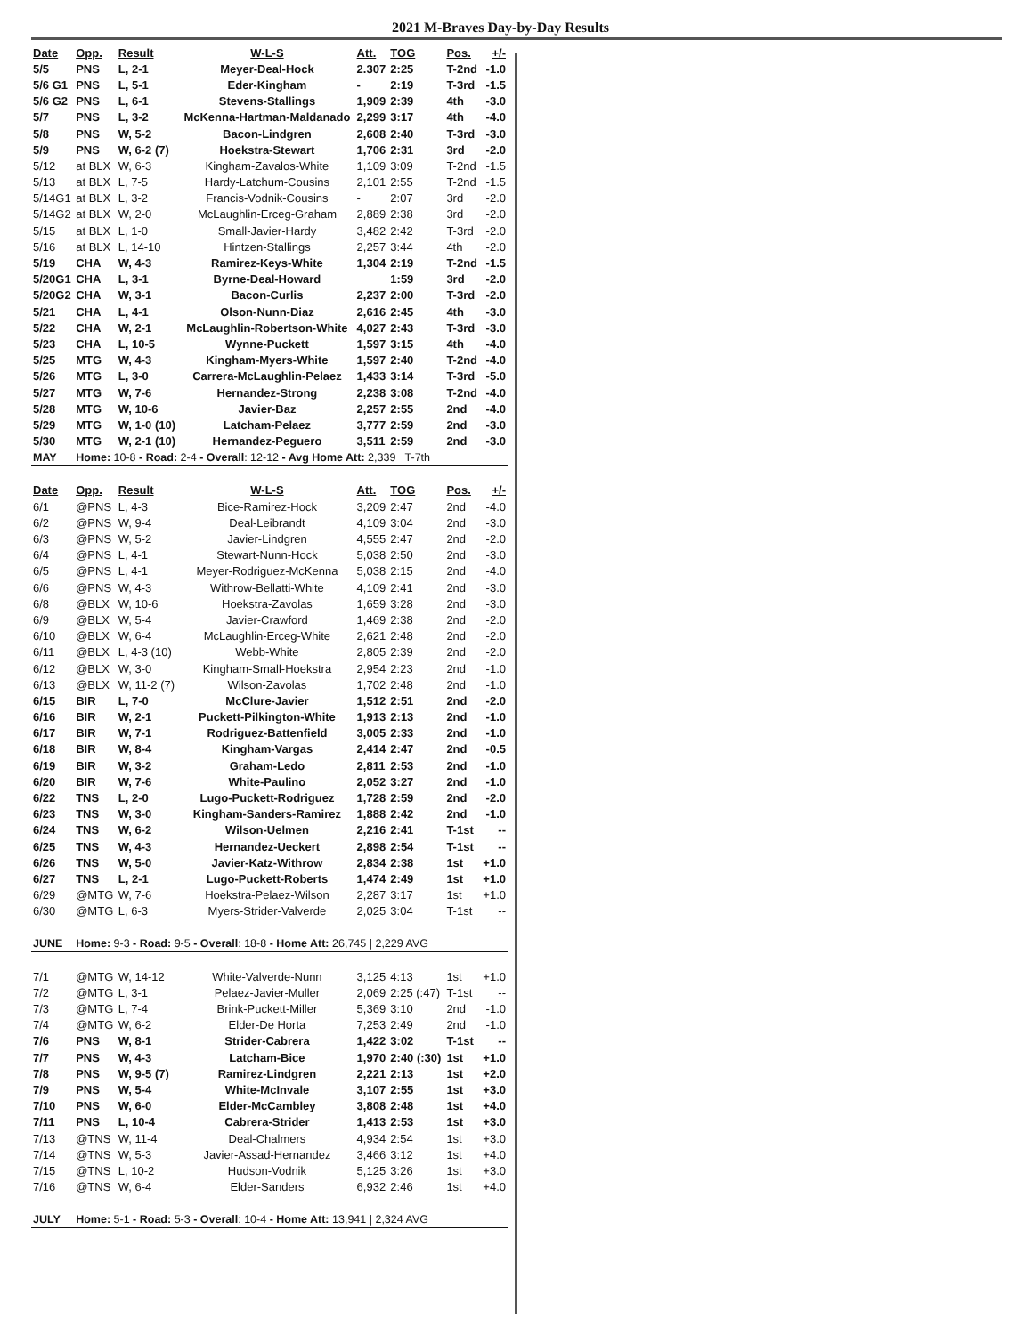2021 M-Braves Day-by-Day Results
| Date | Opp. | Result | W-L-S | Att. | TOG | Pos. | +/- |
| --- | --- | --- | --- | --- | --- | --- | --- |
| 5/5 | PNS | L, 2-1 | Meyer-Deal-Hock | 2.307 | 2:25 | T-2nd | -1.0 |
| 5/6 G1 | PNS | L, 5-1 | Eder-Kingham | - | 2:19 | T-3rd | -1.5 |
| 5/6 G2 | PNS | L, 6-1 | Stevens-Stallings | 1,909 | 2:39 | 4th | -3.0 |
| 5/7 | PNS | L, 3-2 | McKenna-Hartman-Maldanado | 2,299 | 3:17 | 4th | -4.0 |
| 5/8 | PNS | W, 5-2 | Bacon-Lindgren | 2,608 | 2:40 | T-3rd | -3.0 |
| 5/9 | PNS | W, 6-2 (7) | Hoekstra-Stewart | 1,706 | 2:31 | 3rd | -2.0 |
| 5/12 | at BLX | W, 6-3 | Kingham-Zavalos-White | 1,109 | 3:09 | T-2nd | -1.5 |
| 5/13 | at BLX | L, 7-5 | Hardy-Latchum-Cousins | 2,101 | 2:55 | T-2nd | -1.5 |
| 5/14G1 | at BLX | L, 3-2 | Francis-Vodnik-Cousins | - | 2:07 | 3rd | -2.0 |
| 5/14G2 | at BLX | W, 2-0 | McLaughlin-Erceg-Graham | 2,889 | 2:38 | 3rd | -2.0 |
| 5/15 | at BLX | L, 1-0 | Small-Javier-Hardy | 3,482 | 2:42 | T-3rd | -2.0 |
| 5/16 | at BLX | L, 14-10 | Hintzen-Stallings | 2,257 | 3:44 | 4th | -2.0 |
| 5/19 | CHA | W, 4-3 | Ramirez-Keys-White | 1,304 | 2:19 | T-2nd | -1.5 |
| 5/20G1 | CHA | L, 3-1 | Byrne-Deal-Howard | | 1:59 | 3rd | -2.0 |
| 5/20G2 | CHA | W, 3-1 | Bacon-Curlis | 2,237 | 2:00 | T-3rd | -2.0 |
| 5/21 | CHA | L, 4-1 | Olson-Nunn-Diaz | 2,616 | 2:45 | 4th | -3.0 |
| 5/22 | CHA | W, 2-1 | McLaughlin-Robertson-White | 4,027 | 2:43 | T-3rd | -3.0 |
| 5/23 | CHA | L, 10-5 | Wynne-Puckett | 1,597 | 3:15 | 4th | -4.0 |
| 5/25 | MTG | W, 4-3 | Kingham-Myers-White | 1,597 | 2:40 | T-2nd | -4.0 |
| 5/26 | MTG | L, 3-0 | Carrera-McLaughlin-Pelaez | 1,433 | 3:14 | T-3rd | -5.0 |
| 5/27 | MTG | W, 7-6 | Hernandez-Strong | 2,238 | 3:08 | T-2nd | -4.0 |
| 5/28 | MTG | W, 10-6 | Javier-Baz | 2,257 | 2:55 | 2nd | -4.0 |
| 5/29 | MTG | W, 1-0 (10) | Latcham-Pelaez | 3,777 | 2:59 | 2nd | -3.0 |
| 5/30 | MTG | W, 2-1 (10) | Hernandez-Peguero | 3,511 | 2:59 | 2nd | -3.0 |
| MAY | Home: 10-8 - Road: 2-4 - Overall : 12-12 - Avg Home Att: 2,339 T-7th | | | | | | |
| Date | Opp. | Result | W-L-S | Att. | TOG | Pos. | +/- |
| 6/1 | @PNS | L, 4-3 | Bice-Ramirez-Hock | 3,209 | 2:47 | 2nd | -4.0 |
| 6/2 | @PNS | W, 9-4 | Deal-Leibrandt | 4,109 | 3:04 | 2nd | -3.0 |
| 6/3 | @PNS | W, 5-2 | Javier-Lindgren | 4,555 | 2:47 | 2nd | -2.0 |
| 6/4 | @PNS | L, 4-1 | Stewart-Nunn-Hock | 5,038 | 2:50 | 2nd | -3.0 |
| 6/5 | @PNS | L, 4-1 | Meyer-Rodriguez-McKenna | 5,038 | 2:15 | 2nd | -4.0 |
| 6/6 | @PNS | W, 4-3 | Withrow-Bellatti-White | 4,109 | 2:41 | 2nd | -3.0 |
| 6/8 | @BLX | W, 10-6 | Hoekstra-Zavolas | 1,659 | 3:28 | 2nd | -3.0 |
| 6/9 | @BLX | W, 5-4 | Javier-Crawford | 1,469 | 2:38 | 2nd | -2.0 |
| 6/10 | @BLX | W, 6-4 | McLaughlin-Erceg-White | 2,621 | 2:48 | 2nd | -2.0 |
| 6/11 | @BLX | L, 4-3 (10) | Webb-White | 2,805 | 2:39 | 2nd | -2.0 |
| 6/12 | @BLX | W, 3-0 | Kingham-Small-Hoekstra | 2,954 | 2:23 | 2nd | -1.0 |
| 6/13 | @BLX | W, 11-2 (7) | Wilson-Zavolas | 1,702 | 2:48 | 2nd | -1.0 |
| 6/15 | BIR | L, 7-0 | McClure-Javier | 1,512 | 2:51 | 2nd | -2.0 |
| 6/16 | BIR | W, 2-1 | Puckett-Pilkington-White | 1,913 | 2:13 | 2nd | -1.0 |
| 6/17 | BIR | W, 7-1 | Rodriguez-Battenfield | 3,005 | 2:33 | 2nd | -1.0 |
| 6/18 | BIR | W, 8-4 | Kingham-Vargas | 2,414 | 2:47 | 2nd | -0.5 |
| 6/19 | BIR | W, 3-2 | Graham-Ledo | 2,811 | 2:53 | 2nd | -1.0 |
| 6/20 | BIR | W, 7-6 | White-Paulino | 2,052 | 3:27 | 2nd | -1.0 |
| 6/22 | TNS | L, 2-0 | Lugo-Puckett-Rodriguez | 1,728 | 2:59 | 2nd | -2.0 |
| 6/23 | TNS | W, 3-0 | Kingham-Sanders-Ramirez | 1,888 | 2:42 | 2nd | -1.0 |
| 6/24 | TNS | W, 6-2 | Wilson-Uelmen | 2,216 | 2:41 | T-1st | -- |
| 6/25 | TNS | W, 4-3 | Hernandez-Ueckert | 2,898 | 2:54 | T-1st | -- |
| 6/26 | TNS | W, 5-0 | Javier-Katz-Withrow | 2,834 | 2:38 | 1st | +1.0 |
| 6/27 | TNS | L, 2-1 | Lugo-Puckett-Roberts | 1,474 | 2:49 | 1st | +1.0 |
| 6/29 | @MTG | W, 7-6 | Hoekstra-Pelaez-Wilson | 2,287 | 3:17 | 1st | +1.0 |
| 6/30 | @MTG | L, 6-3 | Myers-Strider-Valverde | 2,025 | 3:04 | T-1st | -- |
| JUNE | Home: 9-3 - Road: 9-5 - Overall : 18-8 - Home Att: 26,745 / 2,229 AVG | | | | | | |
| 7/1 | @MTG | W, 14-12 | White-Valverde-Nunn | 3,125 | 4:13 | 1st | +1.0 |
| 7/2 | @MTG | L, 3-1 | Pelaez-Javier-Muller | 2,069 | 2:25 (:47) | T-1st | -- |
| 7/3 | @MTG | L, 7-4 | Brink-Puckett-Miller | 5,369 | 3:10 | 2nd | -1.0 |
| 7/4 | @MTG | W, 6-2 | Elder-De Horta | 7,253 | 2:49 | 2nd | -1.0 |
| 7/6 | PNS | W, 8-1 | Strider-Cabrera | 1,422 | 3:02 | T-1st | -- |
| 7/7 | PNS | W, 4-3 | Latcham-Bice | 1,970 | 2:40 (:30) | 1st | +1.0 |
| 7/8 | PNS | W, 9-5 (7) | Ramirez-Lindgren | 2,221 | 2:13 | 1st | +2.0 |
| 7/9 | PNS | W, 5-4 | White-McInvale | 3,107 | 2:55 | 1st | +3.0 |
| 7/10 | PNS | W, 6-0 | Elder-McCambley | 3,808 | 2:48 | 1st | +4.0 |
| 7/11 | PNS | L, 10-4 | Cabrera-Strider | 1,413 | 2:53 | 1st | +3.0 |
| 7/13 | @TNS | W, 11-4 | Deal-Chalmers | 4,934 | 2:54 | 1st | +3.0 |
| 7/14 | @TNS | W, 5-3 | Javier-Assad-Hernandez | 3,466 | 3:12 | 1st | +4.0 |
| 7/15 | @TNS | L, 10-2 | Hudson-Vodnik | 5,125 | 3:26 | 1st | +3.0 |
| 7/16 | @TNS | W, 6-4 | Elder-Sanders | 6,932 | 2:46 | 1st | +4.0 |
| JULY | Home: 5-1 - Road: 5-3 - Overall : 10-4 - Home Att: 13,941 / 2,324 AVG | | | | | | |